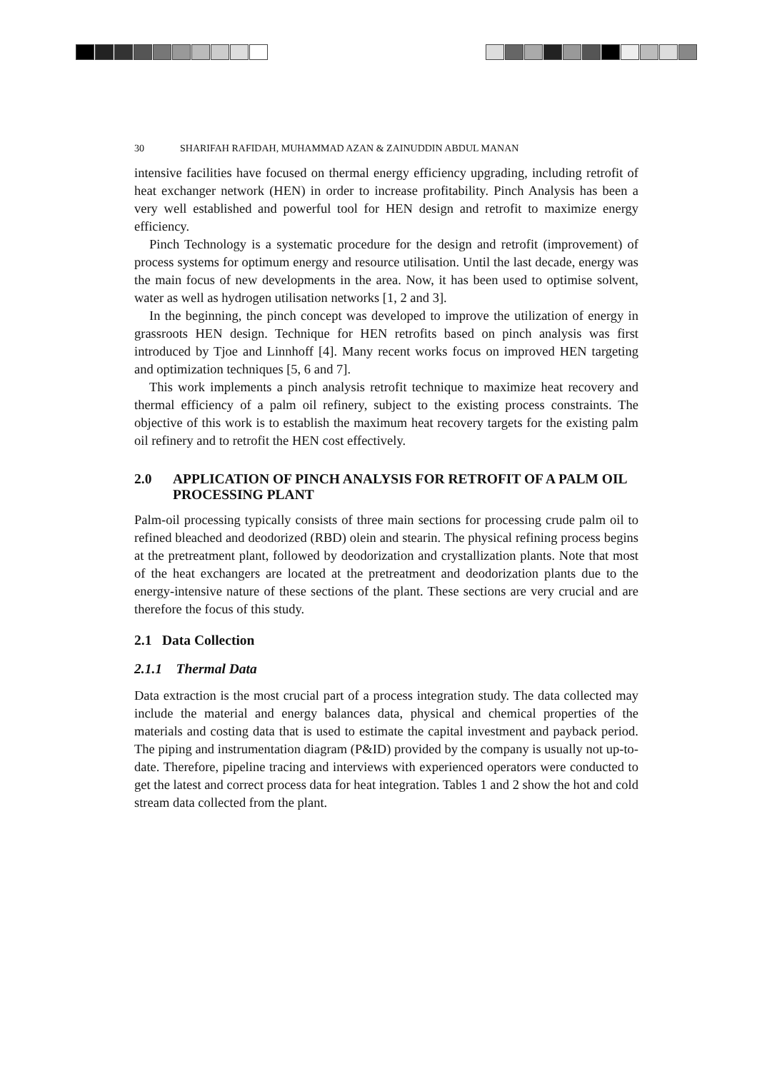30 SHARIFAH RAFIDAH, MUHAMMAD AZAN & ZAINUDDIN ABDUL MANAN
intensive facilities have focused on thermal energy efficiency upgrading, including retrofit of heat exchanger network (HEN) in order to increase profitability. Pinch Analysis has been a very well established and powerful tool for HEN design and retrofit to maximize energy efficiency.
Pinch Technology is a systematic procedure for the design and retrofit (improvement) of process systems for optimum energy and resource utilisation. Until the last decade, energy was the main focus of new developments in the area. Now, it has been used to optimise solvent, water as well as hydrogen utilisation networks [1, 2 and 3].
In the beginning, the pinch concept was developed to improve the utilization of energy in grassroots HEN design. Technique for HEN retrofits based on pinch analysis was first introduced by Tjoe and Linnhoff [4]. Many recent works focus on improved HEN targeting and optimization techniques [5, 6 and 7].
This work implements a pinch analysis retrofit technique to maximize heat recovery and thermal efficiency of a palm oil refinery, subject to the existing process constraints. The objective of this work is to establish the maximum heat recovery targets for the existing palm oil refinery and to retrofit the HEN cost effectively.
2.0 APPLICATION OF PINCH ANALYSIS FOR RETROFIT OF A PALM OIL PROCESSING PLANT
Palm-oil processing typically consists of three main sections for processing crude palm oil to refined bleached and deodorized (RBD) olein and stearin. The physical refining process begins at the pretreatment plant, followed by deodorization and crystallization plants. Note that most of the heat exchangers are located at the pretreatment and deodorization plants due to the energy-intensive nature of these sections of the plant. These sections are very crucial and are therefore the focus of this study.
2.1 Data Collection
2.1.1 Thermal Data
Data extraction is the most crucial part of a process integration study. The data collected may include the material and energy balances data, physical and chemical properties of the materials and costing data that is used to estimate the capital investment and payback period. The piping and instrumentation diagram (P&ID) provided by the company is usually not up-to-date. Therefore, pipeline tracing and interviews with experienced operators were conducted to get the latest and correct process data for heat integration. Tables 1 and 2 show the hot and cold stream data collected from the plant.